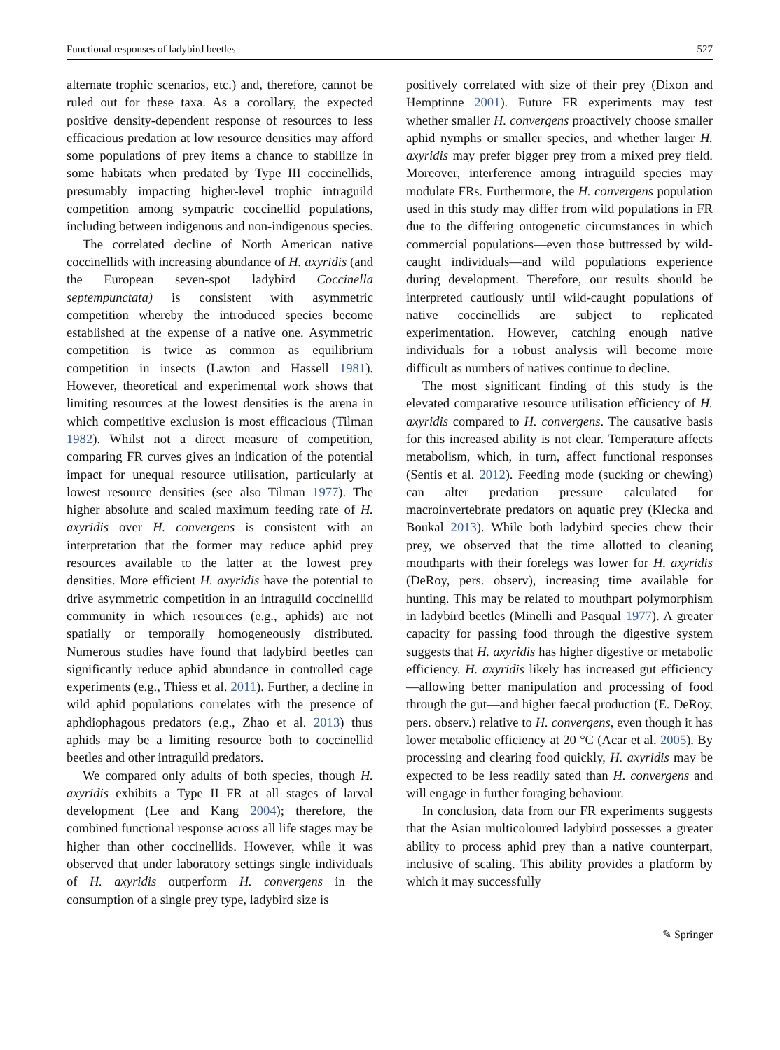Functional responses of ladybird beetles 527
alternate trophic scenarios, etc.) and, therefore, cannot be ruled out for these taxa. As a corollary, the expected positive density-dependent response of resources to less efficacious predation at low resource densities may afford some populations of prey items a chance to stabilize in some habitats when predated by Type III coccinellids, presumably impacting higher-level trophic intraguild competition among sympatric coccinellid populations, including between indigenous and non-indigenous species.
The correlated decline of North American native coccinellids with increasing abundance of H. axyridis (and the European seven-spot ladybird Coccinella septempunctata) is consistent with asymmetric competition whereby the introduced species become established at the expense of a native one. Asymmetric competition is twice as common as equilibrium competition in insects (Lawton and Hassell 1981). However, theoretical and experimental work shows that limiting resources at the lowest densities is the arena in which competitive exclusion is most efficacious (Tilman 1982). Whilst not a direct measure of competition, comparing FR curves gives an indication of the potential impact for unequal resource utilisation, particularly at lowest resource densities (see also Tilman 1977). The higher absolute and scaled maximum feeding rate of H. axyridis over H. convergens is consistent with an interpretation that the former may reduce aphid prey resources available to the latter at the lowest prey densities. More efficient H. axyridis have the potential to drive asymmetric competition in an intraguild coccinellid community in which resources (e.g., aphids) are not spatially or temporally homogeneously distributed. Numerous studies have found that ladybird beetles can significantly reduce aphid abundance in controlled cage experiments (e.g., Thiess et al. 2011). Further, a decline in wild aphid populations correlates with the presence of aphdiophagous predators (e.g., Zhao et al. 2013) thus aphids may be a limiting resource both to coccinellid beetles and other intraguild predators.
We compared only adults of both species, though H. axyridis exhibits a Type II FR at all stages of larval development (Lee and Kang 2004); therefore, the combined functional response across all life stages may be higher than other coccinellids. However, while it was observed that under laboratory settings single individuals of H. axyridis outperform H. convergens in the consumption of a single prey type, ladybird size is
positively correlated with size of their prey (Dixon and Hemptinne 2001). Future FR experiments may test whether smaller H. convergens proactively choose smaller aphid nymphs or smaller species, and whether larger H. axyridis may prefer bigger prey from a mixed prey field. Moreover, interference among intraguild species may modulate FRs. Furthermore, the H. convergens population used in this study may differ from wild populations in FR due to the differing ontogenetic circumstances in which commercial populations—even those buttressed by wild-caught individuals—and wild populations experience during development. Therefore, our results should be interpreted cautiously until wild-caught populations of native coccinellids are subject to replicated experimentation. However, catching enough native individuals for a robust analysis will become more difficult as numbers of natives continue to decline.
The most significant finding of this study is the elevated comparative resource utilisation efficiency of H. axyridis compared to H. convergens. The causative basis for this increased ability is not clear. Temperature affects metabolism, which, in turn, affect functional responses (Sentis et al. 2012). Feeding mode (sucking or chewing) can alter predation pressure calculated for macroinvertebrate predators on aquatic prey (Klecka and Boukal 2013). While both ladybird species chew their prey, we observed that the time allotted to cleaning mouthparts with their forelegs was lower for H. axyridis (DeRoy, pers. observ), increasing time available for hunting. This may be related to mouthpart polymorphism in ladybird beetles (Minelli and Pasqual 1977). A greater capacity for passing food through the digestive system suggests that H. axyridis has higher digestive or metabolic efficiency. H. axyridis likely has increased gut efficiency—allowing better manipulation and processing of food through the gut—and higher faecal production (E. DeRoy, pers. observ.) relative to H. convergens, even though it has lower metabolic efficiency at 20 °C (Acar et al. 2005). By processing and clearing food quickly, H. axyridis may be expected to be less readily sated than H. convergens and will engage in further foraging behaviour.
In conclusion, data from our FR experiments suggests that the Asian multicoloured ladybird possesses a greater ability to process aphid prey than a native counterpart, inclusive of scaling. This ability provides a platform by which it may successfully
✎ Springer